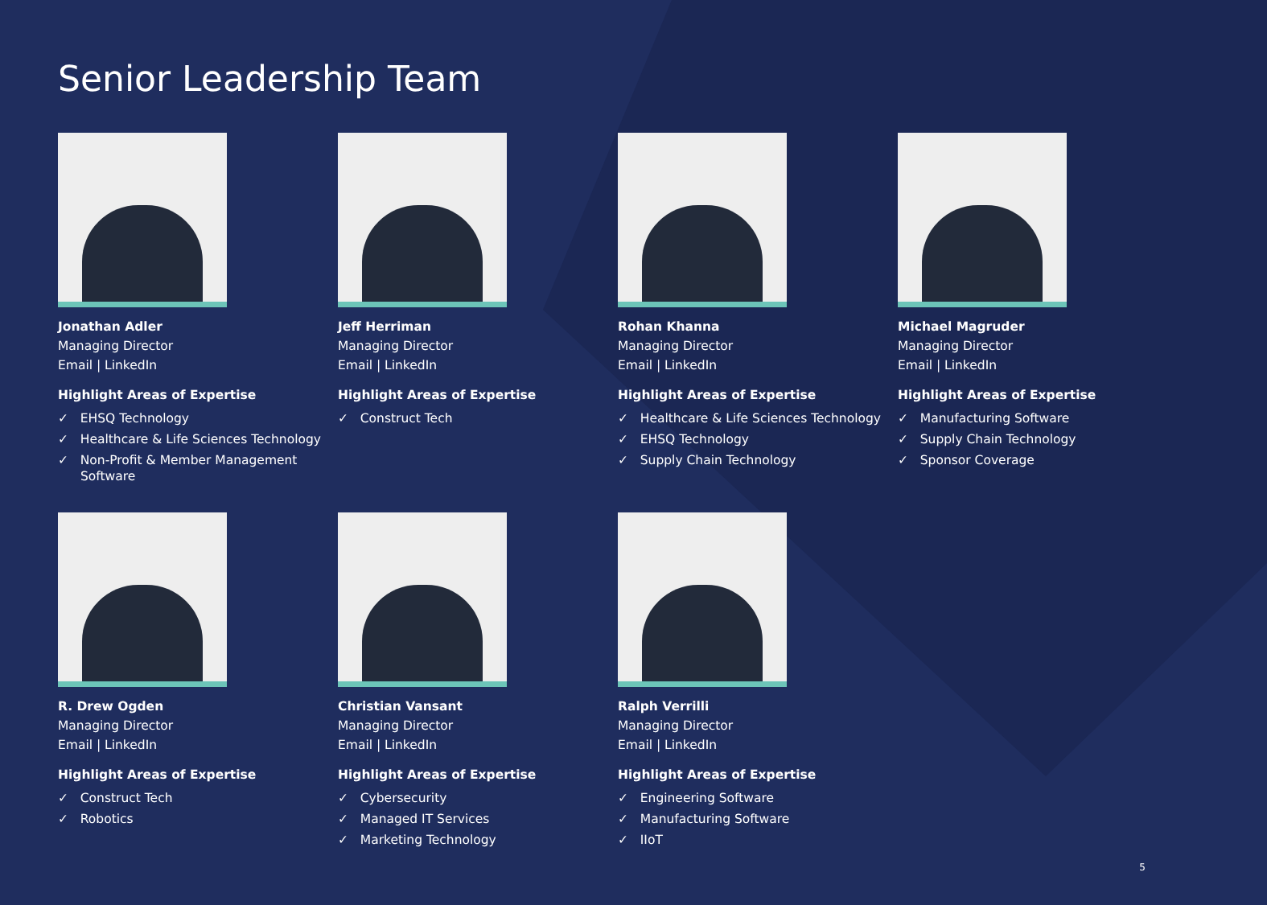Senior Leadership Team
Jonathan Adler
Managing Director
Email | LinkedIn
Highlight Areas of Expertise
✓ EHSQ Technology
✓ Healthcare & Life Sciences Technology
✓ Non-Profit & Member Management Software
Jeff Herriman
Managing Director
Email | LinkedIn
Highlight Areas of Expertise
✓ Construct Tech
Rohan Khanna
Managing Director
Email | LinkedIn
Highlight Areas of Expertise
✓ Healthcare & Life Sciences Technology
✓ EHSQ Technology
✓ Supply Chain Technology
Michael Magruder
Managing Director
Email | LinkedIn
Highlight Areas of Expertise
✓ Manufacturing Software
✓ Supply Chain Technology
✓ Sponsor Coverage
R. Drew Ogden
Managing Director
Email | LinkedIn
Highlight Areas of Expertise
✓ Construct Tech
✓ Robotics
Christian Vansant
Managing Director
Email | LinkedIn
Highlight Areas of Expertise
✓ Cybersecurity
✓ Managed IT Services
✓ Marketing Technology
Ralph Verrilli
Managing Director
Email | LinkedIn
Highlight Areas of Expertise
✓ Engineering Software
✓ Manufacturing Software
✓ IIoT
5